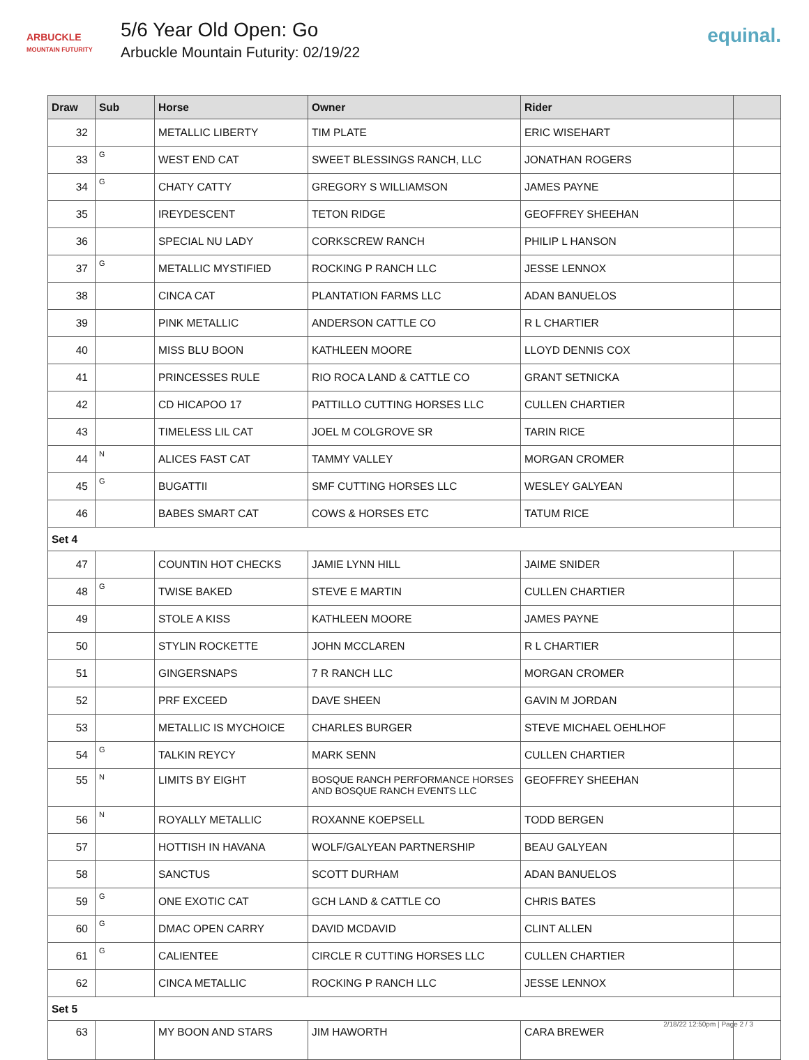ARBUCKLE
MOUNTAIN FUTURITY
5/6 Year Old Open: Go
Arbuckle Mountain Futurity: 02/19/22
equinal.
| Draw | Sub | Horse | Owner | Rider | |
| --- | --- | --- | --- | --- | --- |
| 32 | | METALLIC LIBERTY | TIM PLATE | ERIC WISEHART | |
| 33 | G | WEST END CAT | SWEET BLESSINGS RANCH, LLC | JONATHAN ROGERS | |
| 34 | G | CHATY CATTY | GREGORY S WILLIAMSON | JAMES PAYNE | |
| 35 | | IREYDESCENT | TETON RIDGE | GEOFFREY SHEEHAN | |
| 36 | | SPECIAL NU LADY | CORKSCREW RANCH | PHILIP L HANSON | |
| 37 | G | METALLIC MYSTIFIED | ROCKING P RANCH LLC | JESSE LENNOX | |
| 38 | | CINCA CAT | PLANTATION FARMS LLC | ADAN BANUELOS | |
| 39 | | PINK METALLIC | ANDERSON CATTLE CO | R L CHARTIER | |
| 40 | | MISS BLU BOON | KATHLEEN MOORE | LLOYD DENNIS COX | |
| 41 | | PRINCESSES RULE | RIO ROCA LAND & CATTLE CO | GRANT SETNICKA | |
| 42 | | CD HICAPOO 17 | PATTILLO CUTTING HORSES LLC | CULLEN CHARTIER | |
| 43 | | TIMELESS LIL CAT | JOEL M COLGROVE SR | TARIN RICE | |
| 44 | N | ALICES FAST CAT | TAMMY VALLEY | MORGAN CROMER | |
| 45 | G | BUGATTII | SMF CUTTING HORSES LLC | WESLEY GALYEAN | |
| 46 | | BABES SMART CAT | COWS & HORSES ETC | TATUM RICE | |
| Set 4 | | | | | |
| 47 | | COUNTIN HOT CHECKS | JAMIE LYNN HILL | JAIME SNIDER | |
| 48 | G | TWISE BAKED | STEVE E MARTIN | CULLEN CHARTIER | |
| 49 | | STOLE A KISS | KATHLEEN MOORE | JAMES PAYNE | |
| 50 | | STYLIN ROCKETTE | JOHN MCCLAREN | R L CHARTIER | |
| 51 | | GINGERSNAPS | 7 R RANCH LLC | MORGAN CROMER | |
| 52 | | PRF EXCEED | DAVE SHEEN | GAVIN M JORDAN | |
| 53 | | METALLIC IS MYCHOICE | CHARLES BURGER | STEVE MICHAEL OEHLHOF | |
| 54 | G | TALKIN REYCY | MARK SENN | CULLEN CHARTIER | |
| 55 | N | LIMITS BY EIGHT | BOSQUE RANCH PERFORMANCE HORSES AND BOSQUE RANCH EVENTS LLC | GEOFFREY SHEEHAN | |
| 56 | N | ROYALLY METALLIC | ROXANNE KOEPSELL | TODD BERGEN | |
| 57 | | HOTTISH IN HAVANA | WOLF/GALYEAN PARTNERSHIP | BEAU GALYEAN | |
| 58 | | SANCTUS | SCOTT DURHAM | ADAN BANUELOS | |
| 59 | G | ONE EXOTIC CAT | GCH LAND & CATTLE CO | CHRIS BATES | |
| 60 | G | DMAC OPEN CARRY | DAVID MCDAVID | CLINT ALLEN | |
| 61 | G | CALIENTEE | CIRCLE R CUTTING HORSES LLC | CULLEN CHARTIER | |
| 62 | | CINCA METALLIC | ROCKING P RANCH LLC | JESSE LENNOX | |
| Set 5 | | | | | |
| 63 | | MY BOON AND STARS | JIM HAWORTH | CARA BREWER | |
2/18/22 12:50pm | Page 2 / 3